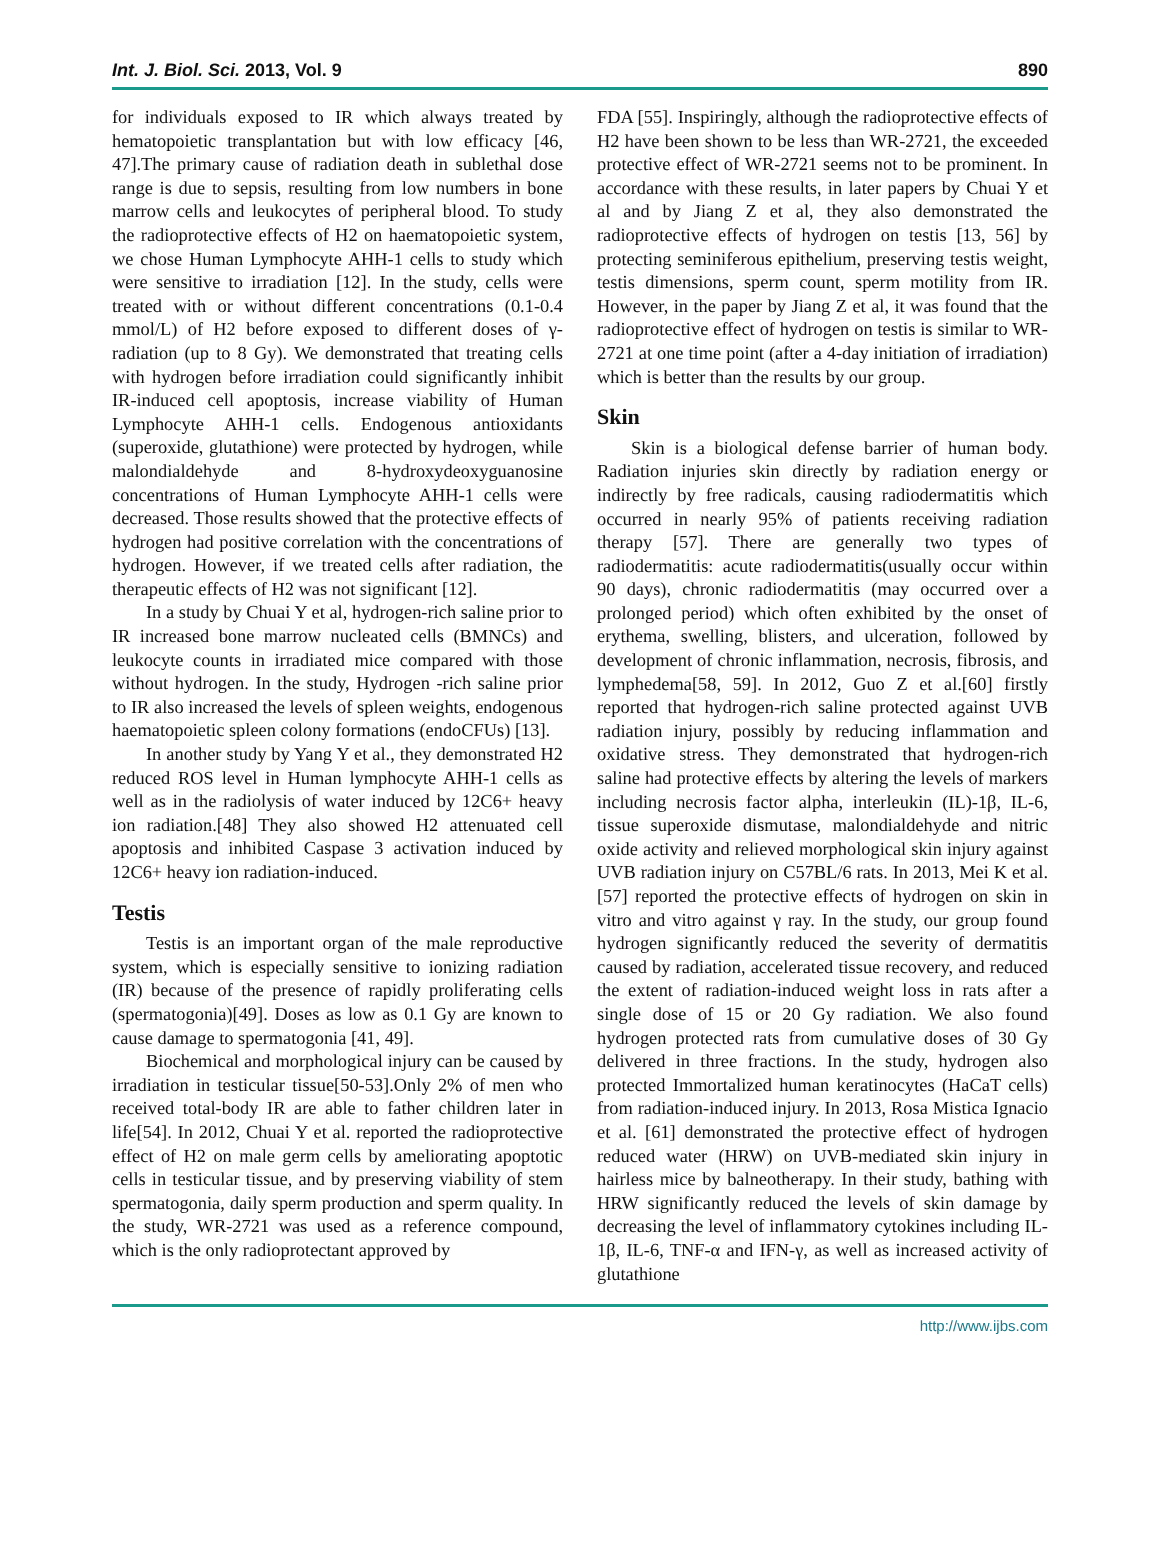Int. J. Biol. Sci. 2013, Vol. 9 890
for individuals exposed to IR which always treated by hematopoietic transplantation but with low efficacy [46, 47].The primary cause of radiation death in sublethal dose range is due to sepsis, resulting from low numbers in bone marrow cells and leukocytes of peripheral blood. To study the radioprotective effects of H2 on haematopoietic system, we chose Human Lymphocyte AHH-1 cells to study which were sensitive to irradiation [12]. In the study, cells were treated with or without different concentrations (0.1-0.4 mmol/L) of H2 before exposed to different doses of γ-radiation (up to 8 Gy). We demonstrated that treating cells with hydrogen before irradiation could significantly inhibit IR-induced cell apoptosis, increase viability of Human Lymphocyte AHH-1 cells. Endogenous antioxidants (superoxide, glutathione) were protected by hydrogen, while malondialdehyde and 8-hydroxydeoxyguanosine concentrations of Human Lymphocyte AHH-1 cells were decreased. Those results showed that the protective effects of hydrogen had positive correlation with the concentrations of hydrogen. However, if we treated cells after radiation, the therapeutic effects of H2 was not significant [12].
In a study by Chuai Y et al, hydrogen-rich saline prior to IR increased bone marrow nucleated cells (BMNCs) and leukocyte counts in irradiated mice compared with those without hydrogen. In the study, Hydrogen -rich saline prior to IR also increased the levels of spleen weights, endogenous haematopoietic spleen colony formations (endoCFUs) [13].
In another study by Yang Y et al., they demonstrated H2 reduced ROS level in Human lymphocyte AHH-1 cells as well as in the radiolysis of water induced by 12C6+ heavy ion radiation.[48] They also showed H2 attenuated cell apoptosis and inhibited Caspase 3 activation induced by 12C6+ heavy ion radiation-induced.
Testis
Testis is an important organ of the male reproductive system, which is especially sensitive to ionizing radiation (IR) because of the presence of rapidly proliferating cells (spermatogonia)[49]. Doses as low as 0.1 Gy are known to cause damage to spermatogonia [41, 49].
Biochemical and morphological injury can be caused by irradiation in testicular tissue[50-53].Only 2% of men who received total-body IR are able to father children later in life[54]. In 2012, Chuai Y et al. reported the radioprotective effect of H2 on male germ cells by ameliorating apoptotic cells in testicular tissue, and by preserving viability of stem spermatogonia, daily sperm production and sperm quality. In the study, WR-2721 was used as a reference compound, which is the only radioprotectant approved by
FDA [55]. Inspiringly, although the radioprotective effects of H2 have been shown to be less than WR-2721, the exceeded protective effect of WR-2721 seems not to be prominent. In accordance with these results, in later papers by Chuai Y et al and by Jiang Z et al, they also demonstrated the radioprotective effects of hydrogen on testis [13, 56] by protecting seminiferous epithelium, preserving testis weight, testis dimensions, sperm count, sperm motility from IR. However, in the paper by Jiang Z et al, it was found that the radioprotective effect of hydrogen on testis is similar to WR-2721 at one time point (after a 4-day initiation of irradiation) which is better than the results by our group.
Skin
Skin is a biological defense barrier of human body. Radiation injuries skin directly by radiation energy or indirectly by free radicals, causing radiodermatitis which occurred in nearly 95% of patients receiving radiation therapy [57]. There are generally two types of radiodermatitis: acute radiodermatitis(usually occur within 90 days), chronic radiodermatitis (may occurred over a prolonged period) which often exhibited by the onset of erythema, swelling, blisters, and ulceration, followed by development of chronic inflammation, necrosis, fibrosis, and lymphedema[58, 59]. In 2012, Guo Z et al.[60] firstly reported that hydrogen-rich saline protected against UVB radiation injury, possibly by reducing inflammation and oxidative stress. They demonstrated that hydrogen-rich saline had protective effects by altering the levels of markers including necrosis factor alpha, interleukin (IL)-1β, IL-6, tissue superoxide dismutase, malondialdehyde and nitric oxide activity and relieved morphological skin injury against UVB radiation injury on C57BL/6 rats. In 2013, Mei K et al.[57] reported the protective effects of hydrogen on skin in vitro and vitro against γ ray. In the study, our group found hydrogen significantly reduced the severity of dermatitis caused by radiation, accelerated tissue recovery, and reduced the extent of radiation-induced weight loss in rats after a single dose of 15 or 20 Gy radiation. We also found hydrogen protected rats from cumulative doses of 30 Gy delivered in three fractions. In the study, hydrogen also protected Immortalized human keratinocytes (HaCaT cells) from radiation-induced injury. In 2013, Rosa Mistica Ignacio et al. [61] demonstrated the protective effect of hydrogen reduced water (HRW) on UVB-mediated skin injury in hairless mice by balneotherapy. In their study, bathing with HRW significantly reduced the levels of skin damage by decreasing the level of inflammatory cytokines including IL-1β, IL-6, TNF-α and IFN-γ, as well as increased activity of glutathione
http://www.ijbs.com